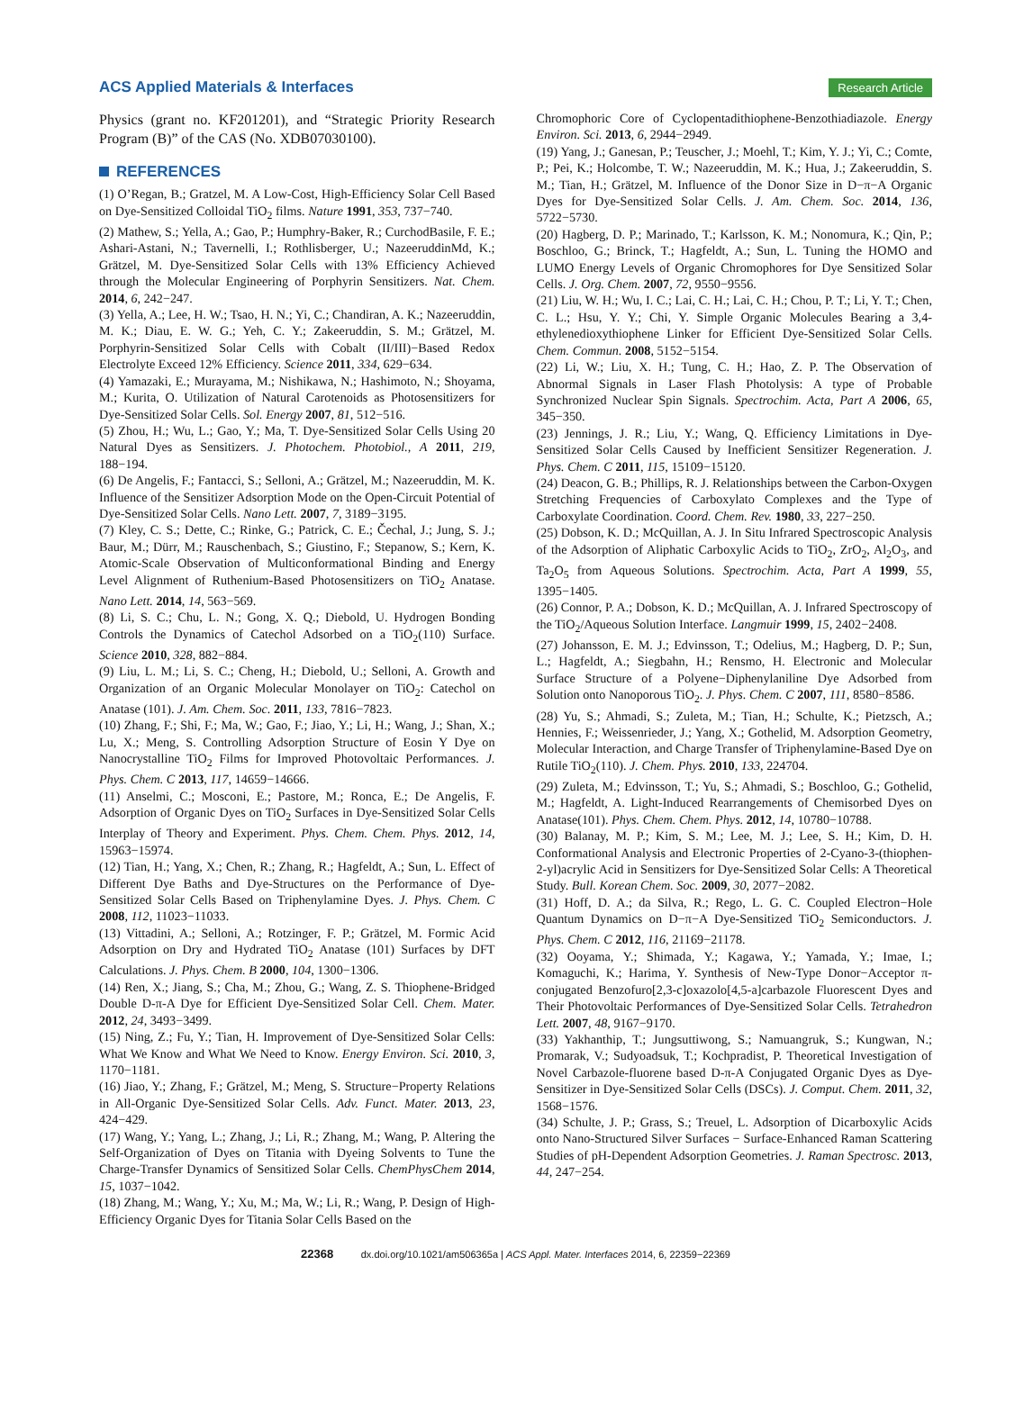ACS Applied Materials & Interfaces Research Article
Physics (grant no. KF201201), and “Strategic Priority Research Program (B)” of the CAS (No. XDB07030100).
REFERENCES
(1) O’Regan, B.; Gratzel, M. A Low-Cost, High-Efficiency Solar Cell Based on Dye-Sensitized Colloidal TiO<sub>2</sub> films. Nature 1991, 353, 737−740.
(2) Mathew, S.; Yella, A.; Gao, P.; Humphry-Baker, R.; CurchodBasile, F. E.; Ashari-Astani, N.; Tavernelli, I.; Rothlisberger, U.; NazeeruddinMd, K.; Grätzel, M. Dye-Sensitized Solar Cells with 13% Efficiency Achieved through the Molecular Engineering of Porphyrin Sensitizers. Nat. Chem. 2014, 6, 242−247.
(3) Yella, A.; Lee, H. W.; Tsao, H. N.; Yi, C.; Chandiran, A. K.; Nazeeruddin, M. K.; Diau, E. W. G.; Yeh, C. Y.; Zakeeruddin, S. M.; Grätzel, M. Porphyrin-Sensitized Solar Cells with Cobalt (II/III)−Based Redox Electrolyte Exceed 12% Efficiency. Science 2011, 334, 629−634.
(4) Yamazaki, E.; Murayama, M.; Nishikawa, N.; Hashimoto, N.; Shoyama, M.; Kurita, O. Utilization of Natural Carotenoids as Photosensitizers for Dye-Sensitized Solar Cells. Sol. Energy 2007, 81, 512−516.
(5) Zhou, H.; Wu, L.; Gao, Y.; Ma, T. Dye-Sensitized Solar Cells Using 20 Natural Dyes as Sensitizers. J. Photochem. Photobiol., A 2011, 219, 188−194.
(6) De Angelis, F.; Fantacci, S.; Selloni, A.; Grätzel, M.; Nazeeruddin, M. K. Influence of the Sensitizer Adsorption Mode on the Open-Circuit Potential of Dye-Sensitized Solar Cells. Nano Lett. 2007, 7, 3189−3195.
(7) Kley, C. S.; Dette, C.; Rinke, G.; Patrick, C. E.; Čechal, J.; Jung, S. J.; Baur, M.; Dürr, M.; Rauschenbach, S.; Giustino, F.; Stepanow, S.; Kern, K. Atomic-Scale Observation of Multiconformational Binding and Energy Level Alignment of Ruthenium-Based Photosensitizers on TiO<sub>2</sub> Anatase. Nano Lett. 2014, 14, 563−569.
(8) Li, S. C.; Chu, L. N.; Gong, X. Q.; Diebold, U. Hydrogen Bonding Controls the Dynamics of Catechol Adsorbed on a TiO<sub>2</sub>(110) Surface. Science 2010, 328, 882−884.
(9) Liu, L. M.; Li, S. C.; Cheng, H.; Diebold, U.; Selloni, A. Growth and Organization of an Organic Molecular Monolayer on TiO<sub>2</sub>: Catechol on Anatase (101). J. Am. Chem. Soc. 2011, 133, 7816−7823.
(10) Zhang, F.; Shi, F.; Ma, W.; Gao, F.; Jiao, Y.; Li, H.; Wang, J.; Shan, X.; Lu, X.; Meng, S. Controlling Adsorption Structure of Eosin Y Dye on Nanocrystalline TiO<sub>2</sub> Films for Improved Photovoltaic Performances. J. Phys. Chem. C 2013, 117, 14659−14666.
(11) Anselmi, C.; Mosconi, E.; Pastore, M.; Ronca, E.; De Angelis, F. Adsorption of Organic Dyes on TiO<sub>2</sub> Surfaces in Dye-Sensitized Solar Cells Interplay of Theory and Experiment. Phys. Chem. Chem. Phys. 2012, 14, 15963−15974.
(12) Tian, H.; Yang, X.; Chen, R.; Zhang, R.; Hagfeldt, A.; Sun, L. Effect of Different Dye Baths and Dye-Structures on the Performance of Dye-Sensitized Solar Cells Based on Triphenylamine Dyes. J. Phys. Chem. C 2008, 112, 11023−11033.
(13) Vittadini, A.; Selloni, A.; Rotzinger, F. P.; Grätzel, M. Formic Acid Adsorption on Dry and Hydrated TiO<sub>2</sub> Anatase (101) Surfaces by DFT Calculations. J. Phys. Chem. B 2000, 104, 1300−1306.
(14) Ren, X.; Jiang, S.; Cha, M.; Zhou, G.; Wang, Z. S. Thiophene-Bridged Double D-π-A Dye for Efficient Dye-Sensitized Solar Cell. Chem. Mater. 2012, 24, 3493−3499.
(15) Ning, Z.; Fu, Y.; Tian, H. Improvement of Dye-Sensitized Solar Cells: What We Know and What We Need to Know. Energy Environ. Sci. 2010, 3, 1170−1181.
(16) Jiao, Y.; Zhang, F.; Grätzel, M.; Meng, S. Structure−Property Relations in All-Organic Dye-Sensitized Solar Cells. Adv. Funct. Mater. 2013, 23, 424−429.
(17) Wang, Y.; Yang, L.; Zhang, J.; Li, R.; Zhang, M.; Wang, P. Altering the Self-Organization of Dyes on Titania with Dyeing Solvents to Tune the Charge-Transfer Dynamics of Sensitized Solar Cells. ChemPhysChem 2014, 15, 1037−1042.
(18) Zhang, M.; Wang, Y.; Xu, M.; Ma, W.; Li, R.; Wang, P. Design of High-Efficiency Organic Dyes for Titania Solar Cells Based on the
Chromophoric Core of Cyclopentadithiophene-Benzothiadiazole. Energy Environ. Sci. 2013, 6, 2944−2949.
(19) Yang, J.; Ganesan, P.; Teuscher, J.; Moehl, T.; Kim, Y. J.; Yi, C.; Comte, P.; Pei, K.; Holcombe, T. W.; Nazeeruddin, M. K.; Hua, J.; Zakeeruddin, S. M.; Tian, H.; Grätzel, M. Influence of the Donor Size in D−π−A Organic Dyes for Dye-Sensitized Solar Cells. J. Am. Chem. Soc. 2014, 136, 5722−5730.
(20) Hagberg, D. P.; Marinado, T.; Karlsson, K. M.; Nonomura, K.; Qin, P.; Boschloo, G.; Brinck, T.; Hagfeldt, A.; Sun, L. Tuning the HOMO and LUMO Energy Levels of Organic Chromophores for Dye Sensitized Solar Cells. J. Org. Chem. 2007, 72, 9550−9556.
(21) Liu, W. H.; Wu, I. C.; Lai, C. H.; Lai, C. H.; Chou, P. T.; Li, Y. T.; Chen, C. L.; Hsu, Y. Y.; Chi, Y. Simple Organic Molecules Bearing a 3,4-ethylenedioxythiophene Linker for Efficient Dye-Sensitized Solar Cells. Chem. Commun. 2008, 5152−5154.
(22) Li, W.; Liu, X. H.; Tung, C. H.; Hao, Z. P. The Observation of Abnormal Signals in Laser Flash Photolysis: A type of Probable Synchronized Nuclear Spin Signals. Spectrochim. Acta, Part A 2006, 65, 345−350.
(23) Jennings, J. R.; Liu, Y.; Wang, Q. Efficiency Limitations in Dye-Sensitized Solar Cells Caused by Inefficient Sensitizer Regeneration. J. Phys. Chem. C 2011, 115, 15109−15120.
(24) Deacon, G. B.; Phillips, R. J. Relationships between the Carbon-Oxygen Stretching Frequencies of Carboxylato Complexes and the Type of Carboxylate Coordination. Coord. Chem. Rev. 1980, 33, 227−250.
(25) Dobson, K. D.; McQuillan, A. J. In Situ Infrared Spectroscopic Analysis of the Adsorption of Aliphatic Carboxylic Acids to TiO<sub>2</sub>, ZrO<sub>2</sub>, Al<sub>2</sub>O<sub>3</sub>, and Ta<sub>2</sub>O<sub>5</sub> from Aqueous Solutions. Spectrochim. Acta, Part A 1999, 55, 1395−1405.
(26) Connor, P. A.; Dobson, K. D.; McQuillan, A. J. Infrared Spectroscopy of the TiO<sub>2</sub>/Aqueous Solution Interface. Langmuir 1999, 15, 2402−2408.
(27) Johansson, E. M. J.; Edvinsson, T.; Odelius, M.; Hagberg, D. P.; Sun, L.; Hagfeldt, A.; Siegbahn, H.; Rensmo, H. Electronic and Molecular Surface Structure of a Polyene−Diphenylaniline Dye Adsorbed from Solution onto Nanoporous TiO<sub>2</sub>. J. Phys. Chem. C 2007, 111, 8580−8586.
(28) Yu, S.; Ahmadi, S.; Zuleta, M.; Tian, H.; Schulte, K.; Pietzsch, A.; Hennies, F.; Weissenrieder, J.; Yang, X.; Gothelid, M. Adsorption Geometry, Molecular Interaction, and Charge Transfer of Triphenylamine-Based Dye on Rutile TiO<sub>2</sub>(110). J. Chem. Phys. 2010, 133, 224704.
(29) Zuleta, M.; Edvinsson, T.; Yu, S.; Ahmadi, S.; Boschloo, G.; Gothelid, M.; Hagfeldt, A. Light-Induced Rearrangements of Chemisorbed Dyes on Anatase(101). Phys. Chem. Chem. Phys. 2012, 14, 10780−10788.
(30) Balanay, M. P.; Kim, S. M.; Lee, M. J.; Lee, S. H.; Kim, D. H. Conformational Analysis and Electronic Properties of 2-Cyano-3-(thiophen-2-yl)acrylic Acid in Sensitizers for Dye-Sensitized Solar Cells: A Theoretical Study. Bull. Korean Chem. Soc. 2009, 30, 2077−2082.
(31) Hoff, D. A.; da Silva, R.; Rego, L. G. C. Coupled Electron−Hole Quantum Dynamics on D−π−A Dye-Sensitized TiO<sub>2</sub> Semiconductors. J. Phys. Chem. C 2012, 116, 21169−21178.
(32) Ooyama, Y.; Shimada, Y.; Kagawa, Y.; Yamada, Y.; Imae, I.; Komaguchi, K.; Harima, Y. Synthesis of New-Type Donor−Acceptor π-conjugated Benzofuro[2,3-c]oxazolo[4,5-a]carbazole Fluorescent Dyes and Their Photovoltaic Performances of Dye-Sensitized Solar Cells. Tetrahedron Lett. 2007, 48, 9167−9170.
(33) Yakhanthip, T.; Jungsuttiwong, S.; Namuangruk, S.; Kungwan, N.; Promarak, V.; Sudyoadsuk, T.; Kochpradist, P. Theoretical Investigation of Novel Carbazole-fluorene based D-π-A Conjugated Organic Dyes as Dye-Sensitizer in Dye-Sensitized Solar Cells (DSCs). J. Comput. Chem. 2011, 32, 1568−1576.
(34) Schulte, J. P.; Grass, S.; Treuel, L. Adsorption of Dicarboxylic Acids onto Nano-Structured Silver Surfaces − Surface-Enhanced Raman Scattering Studies of pH-Dependent Adsorption Geometries. J. Raman Spectrosc. 2013, 44, 247−254.
22368 dx.doi.org/10.1021/am506365a | ACS Appl. Mater. Interfaces 2014, 6, 22359−22369